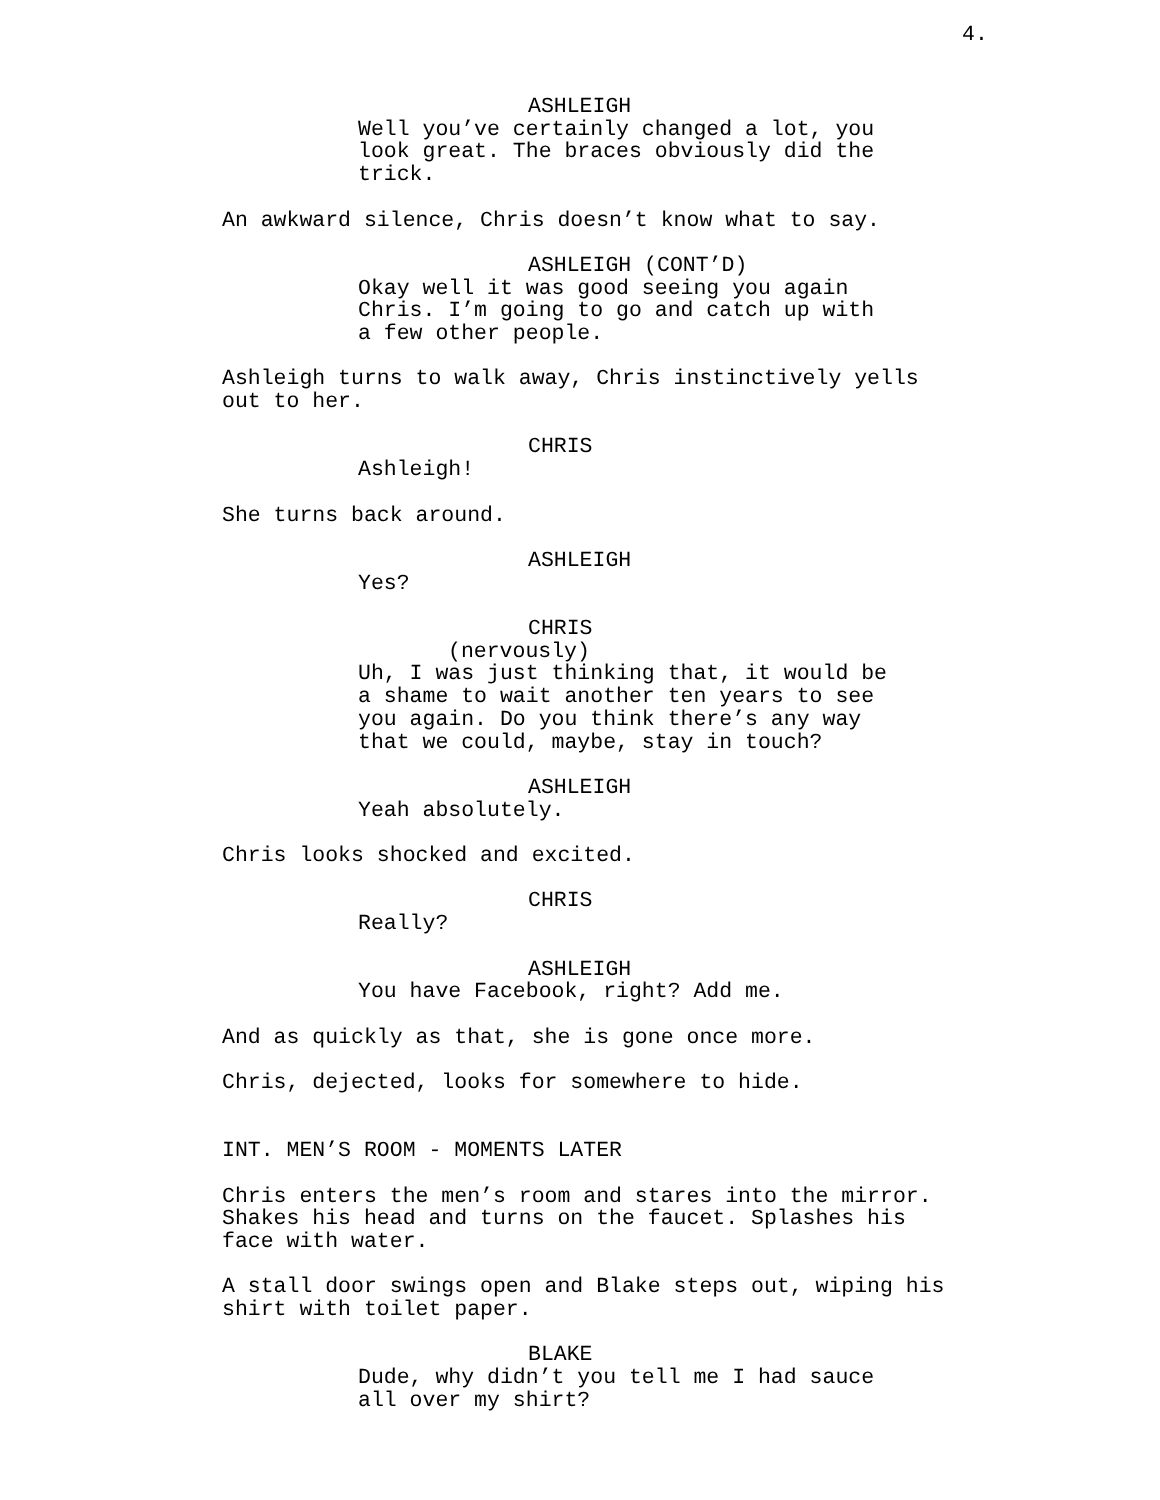4.
ASHLEIGH
Well you’ve certainly changed a lot, you look great. The braces obviously did the trick.
An awkward silence, Chris doesn’t know what to say.
ASHLEIGH (CONT’D)
Okay well it was good seeing you again Chris. I’m going to go and catch up with a few other people.
Ashleigh turns to walk away, Chris instinctively yells out to her.
CHRIS
Ashleigh!
She turns back around.
ASHLEIGH
Yes?
CHRIS
(nervously)
Uh, I was just thinking that, it would be a shame to wait another ten years to see you again. Do you think there’s any way that we could, maybe, stay in touch?
ASHLEIGH
Yeah absolutely.
Chris looks shocked and excited.
CHRIS
Really?
ASHLEIGH
You have Facebook, right? Add me.
And as quickly as that, she is gone once more.
Chris, dejected, looks for somewhere to hide.
INT. MEN’S ROOM - MOMENTS LATER
Chris enters the men’s room and stares into the mirror. Shakes his head and turns on the faucet. Splashes his face with water.
A stall door swings open and Blake steps out, wiping his shirt with toilet paper.
BLAKE
Dude, why didn’t you tell me I had sauce all over my shirt?